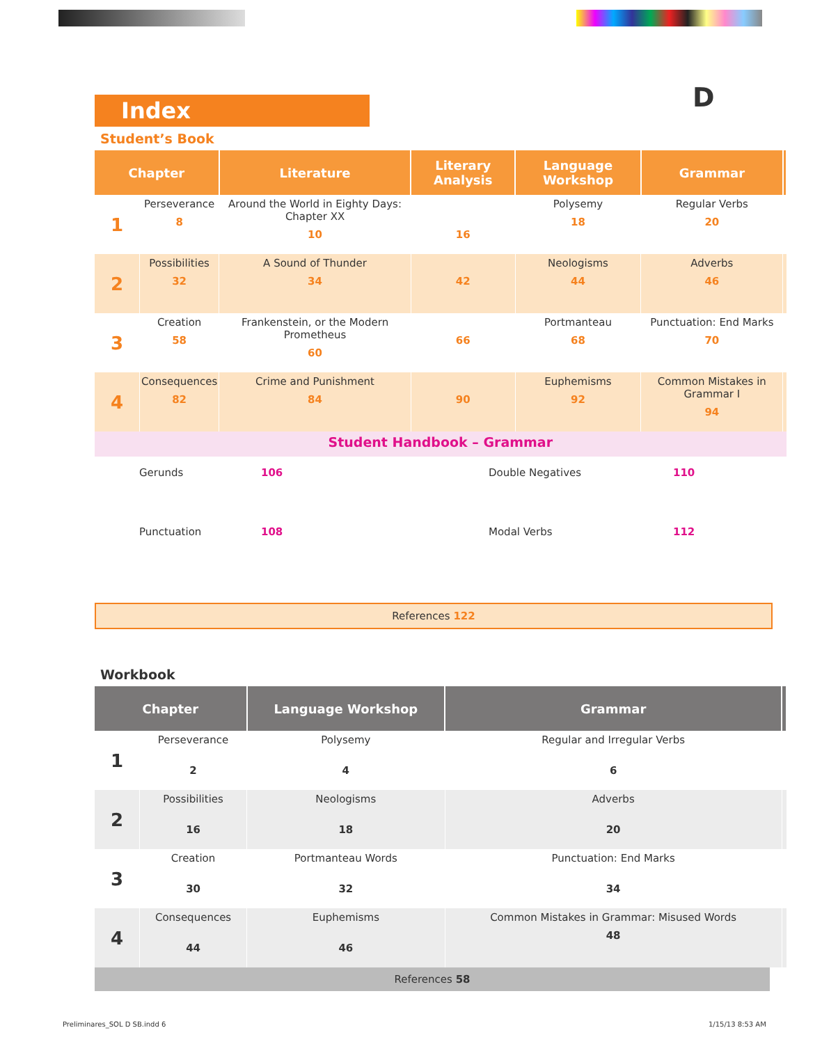D
Index
Student’s Book
| Chapter | | Literature | Literary Analysis | Language Workshop | Grammar | |
| --- | --- | --- | --- | --- | --- | --- |
| 1 | Perseverance 8 | Around the World in Eighty Days: Chapter XX 10 | 16 | Polysemy 18 | Regular Verbs 20 | |
| 2 | Possibilities 32 | A Sound of Thunder 34 | 42 | Neologisms 44 | Adverbs 46 | |
| 3 | Creation 58 | Frankenstein, or the Modern Prometheus 60 | 66 | Portmanteau 68 | Punctuation: End Marks 70 | |
| 4 | Consequences 82 | Crime and Punishment 84 | 90 | Euphemisms 92 | Common Mistakes in Grammar I 94 | |
| Student Handbook – Grammar | | | | | | |
| Gerunds | 106 | Double Negatives | 110 |
| Punctuation | 108 | Modal Verbs | 112 |
References 122
Workbook
| Chapter | | Language Workshop | Grammar | |
| --- | --- | --- | --- | --- |
| 1 | Perseverance 2 | Polysemy 4 | Regular and Irregular Verbs 6 | |
| 2 | Possibilities 16 | Neologisms 18 | Adverbs 20 | |
| 3 | Creation 30 | Portmanteau Words 32 | Punctuation: End Marks 34 | |
| 4 | Consequences 44 | Euphemisms 46 | Common Mistakes in Grammar: Misused Words 48 | |
References 58
Preliminares_SOL D SB.indd 6 1/15/13 8:53 AM